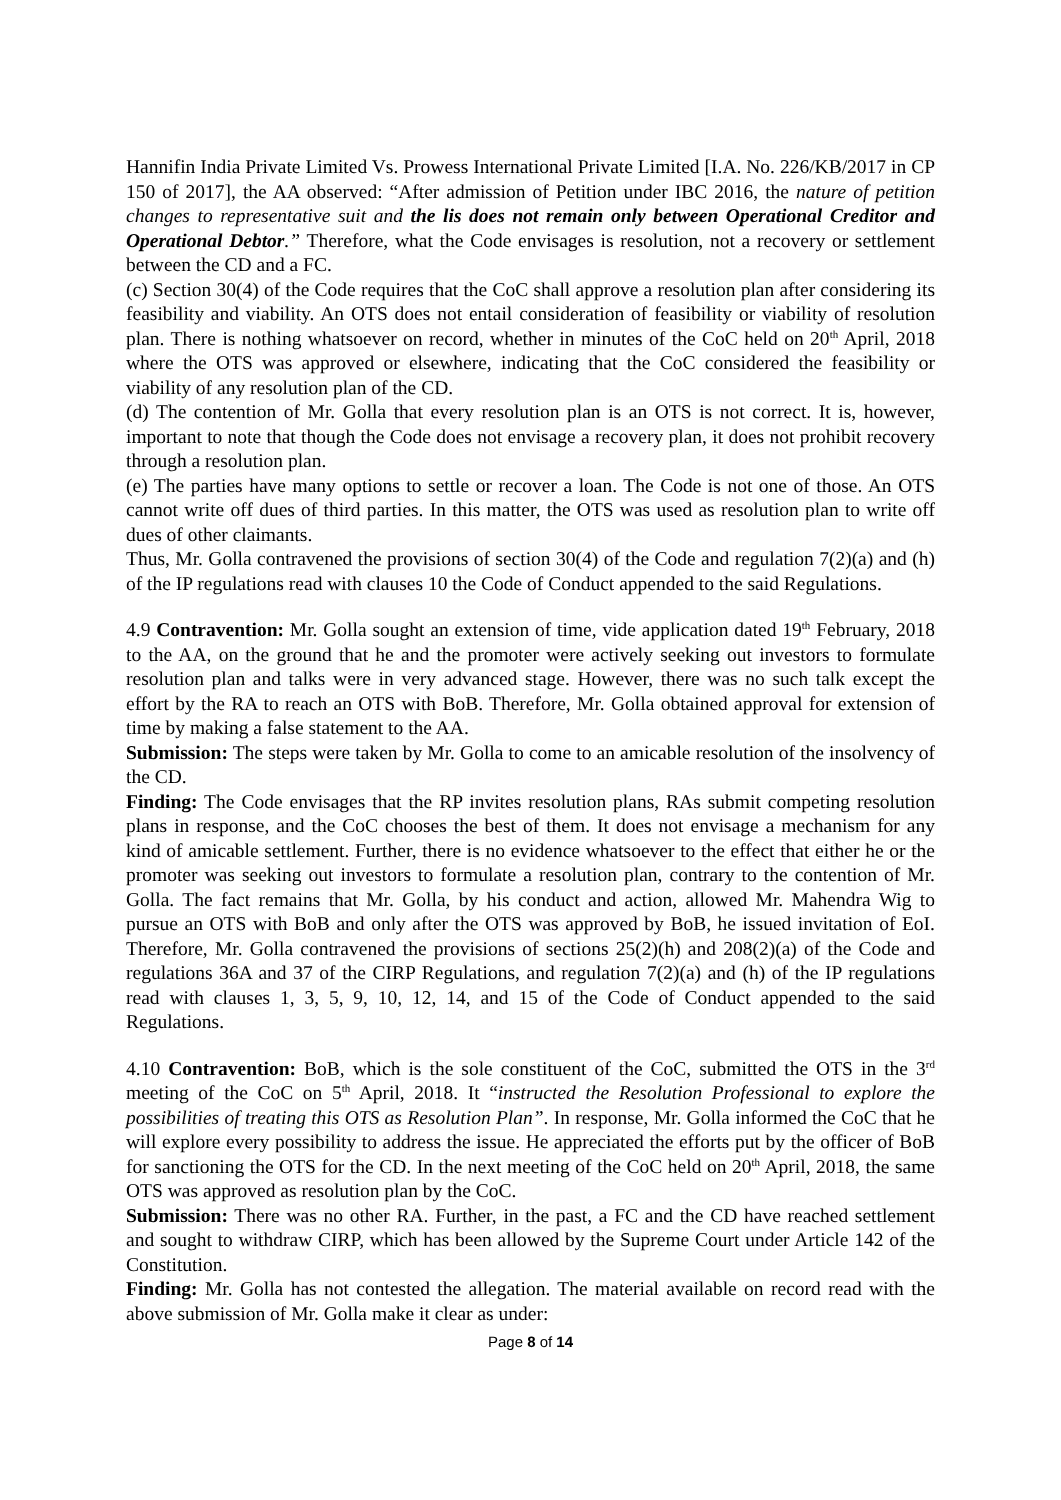Hannifin India Private Limited Vs. Prowess International Private Limited [I.A. No. 226/KB/2017 in CP 150 of 2017], the AA observed: “After admission of Petition under IBC 2016, the nature of petition changes to representative suit and the lis does not remain only between Operational Creditor and Operational Debtor.” Therefore, what the Code envisages is resolution, not a recovery or settlement between the CD and a FC.
(c) Section 30(4) of the Code requires that the CoC shall approve a resolution plan after considering its feasibility and viability. An OTS does not entail consideration of feasibility or viability of resolution plan. There is nothing whatsoever on record, whether in minutes of the CoC held on 20<sup>th</sup> April, 2018 where the OTS was approved or elsewhere, indicating that the CoC considered the feasibility or viability of any resolution plan of the CD.
(d) The contention of Mr. Golla that every resolution plan is an OTS is not correct. It is, however, important to note that though the Code does not envisage a recovery plan, it does not prohibit recovery through a resolution plan.
(e) The parties have many options to settle or recover a loan. The Code is not one of those. An OTS cannot write off dues of third parties. In this matter, the OTS was used as resolution plan to write off dues of other claimants.
Thus, Mr. Golla contravened the provisions of section 30(4) of the Code and regulation 7(2)(a) and (h) of the IP regulations read with clauses 10 the Code of Conduct appended to the said Regulations.
4.9 Contravention: Mr. Golla sought an extension of time, vide application dated 19<sup>th</sup> February, 2018 to the AA, on the ground that he and the promoter were actively seeking out investors to formulate resolution plan and talks were in very advanced stage. However, there was no such talk except the effort by the RA to reach an OTS with BoB. Therefore, Mr. Golla obtained approval for extension of time by making a false statement to the AA.
Submission: The steps were taken by Mr. Golla to come to an amicable resolution of the insolvency of the CD.
Finding: The Code envisages that the RP invites resolution plans, RAs submit competing resolution plans in response, and the CoC chooses the best of them. It does not envisage a mechanism for any kind of amicable settlement. Further, there is no evidence whatsoever to the effect that either he or the promoter was seeking out investors to formulate a resolution plan, contrary to the contention of Mr. Golla. The fact remains that Mr. Golla, by his conduct and action, allowed Mr. Mahendra Wig to pursue an OTS with BoB and only after the OTS was approved by BoB, he issued invitation of EoI. Therefore, Mr. Golla contravened the provisions of sections 25(2)(h) and 208(2)(a) of the Code and regulations 36A and 37 of the CIRP Regulations, and regulation 7(2)(a) and (h) of the IP regulations read with clauses 1, 3, 5, 9, 10, 12, 14, and 15 of the Code of Conduct appended to the said Regulations.
4.10 Contravention: BoB, which is the sole constituent of the CoC, submitted the OTS in the 3<sup>rd</sup> meeting of the CoC on 5<sup>th</sup> April, 2018. It “instructed the Resolution Professional to explore the possibilities of treating this OTS as Resolution Plan”. In response, Mr. Golla informed the CoC that he will explore every possibility to address the issue. He appreciated the efforts put by the officer of BoB for sanctioning the OTS for the CD. In the next meeting of the CoC held on 20<sup>th</sup> April, 2018, the same OTS was approved as resolution plan by the CoC.
Submission: There was no other RA. Further, in the past, a FC and the CD have reached settlement and sought to withdraw CIRP, which has been allowed by the Supreme Court under Article 142 of the Constitution.
Finding: Mr. Golla has not contested the allegation. The material available on record read with the above submission of Mr. Golla make it clear as under:
Page 8 of 14